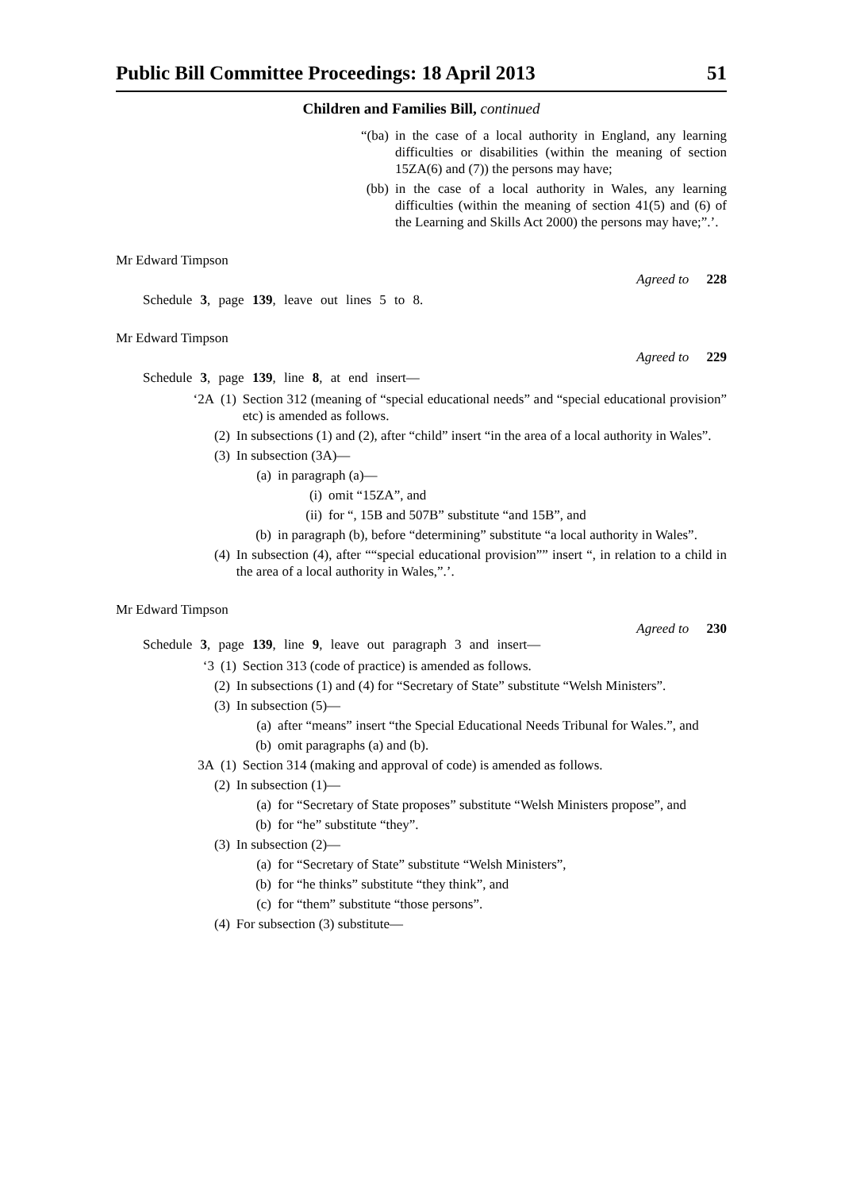Public Bill Committee Proceedings: 18 April 2013 51
Children and Families Bill, continued
“(ba) in the case of a local authority in England, any learning difficulties or disabilities (within the meaning of section 15ZA(6) and (7)) the persons may have;
(bb) in the case of a local authority in Wales, any learning difficulties (within the meaning of section 41(5) and (6) of the Learning and Skills Act 2000) the persons may have;”.’.
Mr Edward Timpson
Agreed to 228
Schedule 3, page 139, leave out lines 5 to 8.
Mr Edward Timpson
Agreed to 229
Schedule 3, page 139, line 8, at end insert—
‘2A (1) Section 312 (meaning of “special educational needs” and “special educational provision” etc) is amended as follows.
(2) In subsections (1) and (2), after “child” insert “in the area of a local authority in Wales”.
(3) In subsection (3A)—
(a) in paragraph (a)—
(i) omit “15ZA”, and
(ii) for “, 15B and 507B” substitute “and 15B”, and
(b) in paragraph (b), before “determining” substitute “a local authority in Wales”.
(4) In subsection (4), after ““special educational provision”” insert “, in relation to a child in the area of a local authority in Wales,”.’.
Mr Edward Timpson
Agreed to 230
Schedule 3, page 139, line 9, leave out paragraph 3 and insert—
‘3 (1) Section 313 (code of practice) is amended as follows.
(2) In subsections (1) and (4) for “Secretary of State” substitute “Welsh Ministers”.
(3) In subsection (5)—
(a) after “means” insert “the Special Educational Needs Tribunal for Wales.”, and
(b) omit paragraphs (a) and (b).
3A (1) Section 314 (making and approval of code) is amended as follows.
(2) In subsection (1)—
(a) for “Secretary of State proposes” substitute “Welsh Ministers propose”, and
(b) for “he” substitute “they”.
(3) In subsection (2)—
(a) for “Secretary of State” substitute “Welsh Ministers”,
(b) for “he thinks” substitute “they think”, and
(c) for “them” substitute “those persons”.
(4) For subsection (3) substitute—